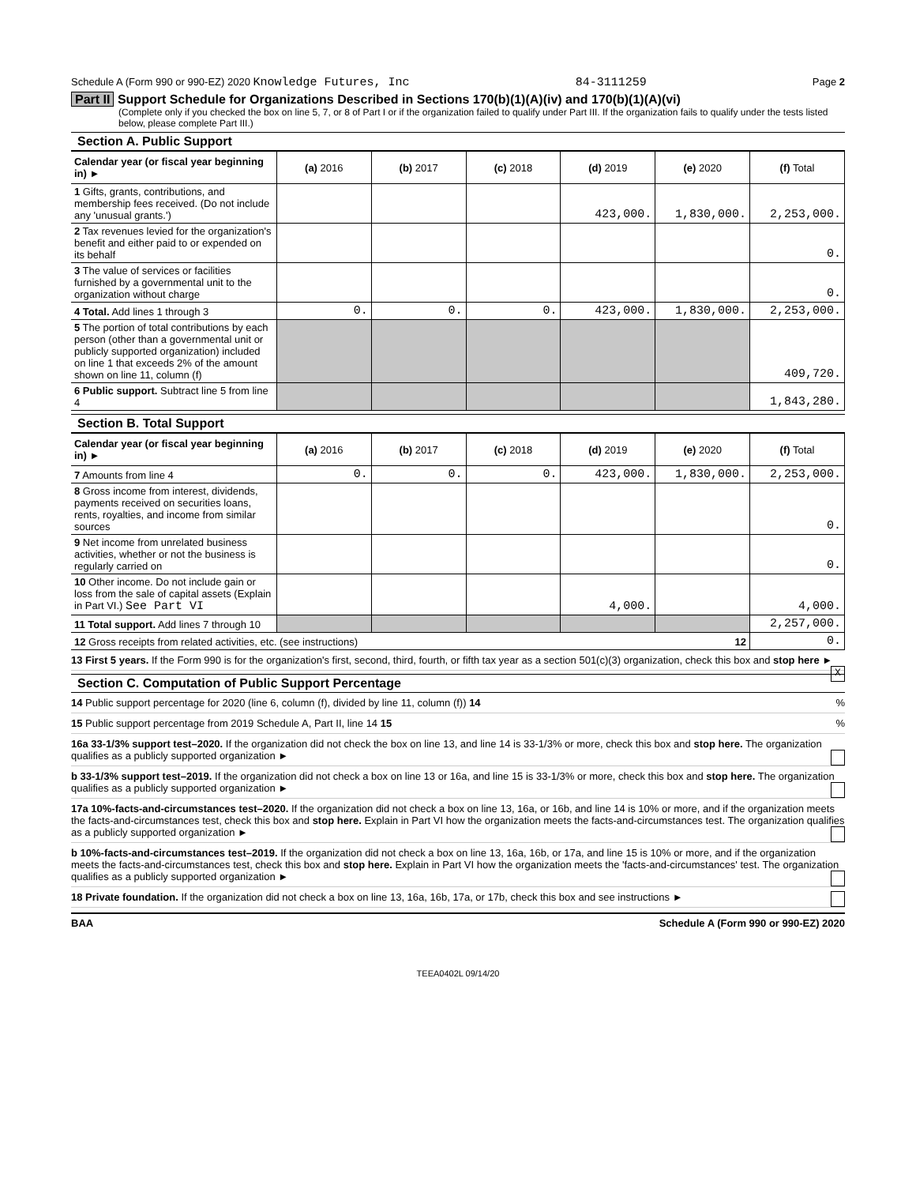Schedule A (Form 990 or 990-EZ) 2020 Knowledge Futures, Inc 84-3111259 Page 2
Part II Support Schedule for Organizations Described in Sections 170(b)(1)(A)(iv) and 170(b)(1)(A)(vi)
(Complete only if you checked the box on line 5, 7, or 8 of Part I or if the organization failed to qualify under Part III. If the organization fails to qualify under the tests listed below, please complete Part III.)
Section A. Public Support
| Calendar year (or fiscal year beginning in) ► | (a) 2016 | (b) 2017 | (c) 2018 | (d) 2019 | (e) 2020 | (f) Total |
| --- | --- | --- | --- | --- | --- | --- |
| 1 Gifts, grants, contributions, and membership fees received. (Do not include any 'unusual grants.') | | | | 423,000. | 1,830,000. | 2,253,000. |
| 2 Tax revenues levied for the organization's benefit and either paid to or expended on its behalf | | | | | | 0. |
| 3 The value of services or facilities furnished by a governmental unit to the organization without charge | | | | | | 0. |
| 4 Total. Add lines 1 through 3 | 0. | 0. | 0. | 423,000. | 1,830,000. | 2,253,000. |
| 5 The portion of total contributions by each person (other than a governmental unit or publicly supported organization) included on line 1 that exceeds 2% of the amount shown on line 11, column (f) | | | | | | 409,720. |
| 6 Public support. Subtract line 5 from line 4 | | | | | | 1,843,280. |
Section B. Total Support
| Calendar year (or fiscal year beginning in) ► | (a) 2016 | (b) 2017 | (c) 2018 | (d) 2019 | (e) 2020 | (f) Total |
| --- | --- | --- | --- | --- | --- | --- |
| 7 Amounts from line 4 | 0. | 0. | 0. | 423,000. | 1,830,000. | 2,253,000. |
| 8 Gross income from interest, dividends, payments received on securities loans, rents, royalties, and income from similar sources | | | | | | 0. |
| 9 Net income from unrelated business activities, whether or not the business is regularly carried on | | | | | | 0. |
| 10 Other income. Do not include gain or loss from the sale of capital assets (Explain in Part VI.) See Part VI | | | | 4,000. | | 4,000. |
| 11 Total support. Add lines 7 through 10 | | | | | | 2,257,000. |
| 12 Gross receipts from related activities, etc. (see instructions) 12 | | | | | | 0. |
13 First 5 years. If the Form 990 is for the organization's first, second, third, fourth, or fifth tax year as a section 501(c)(3) organization, check this box and stop here ► X
Section C. Computation of Public Support Percentage
14 Public support percentage for 2020 (line 6, column (f), divided by line 11, column (f)) 14 %
15 Public support percentage from 2019 Schedule A, Part II, line 14 15 %
16a 33-1/3% support test–2020. If the organization did not check the box on line 13, and line 14 is 33-1/3% or more, check this box and stop here. The organization qualifies as a publicly supported organization ►
b 33-1/3% support test–2019. If the organization did not check a box on line 13 or 16a, and line 15 is 33-1/3% or more, check this box and stop here. The organization qualifies as a publicly supported organization ►
17a 10%-facts-and-circumstances test–2020. If the organization did not check a box on line 13, 16a, or 16b, and line 14 is 10% or more, and if the organization meets the facts-and-circumstances test, check this box and stop here. Explain in Part VI how the organization meets the facts-and-circumstances test. The organization qualifies as a publicly supported organization ►
b 10%-facts-and-circumstances test–2019. If the organization did not check a box on line 13, 16a, 16b, or 17a, and line 15 is 10% or more, and if the organization meets the facts-and-circumstances test, check this box and stop here. Explain in Part VI how the organization meets the 'facts-and-circumstances' test. The organization qualifies as a publicly supported organization ►
18 Private foundation. If the organization did not check a box on line 13, 16a, 16b, 17a, or 17b, check this box and see instructions ►
BAA Schedule A (Form 990 or 990-EZ) 2020
TEEA0402L 09/14/20